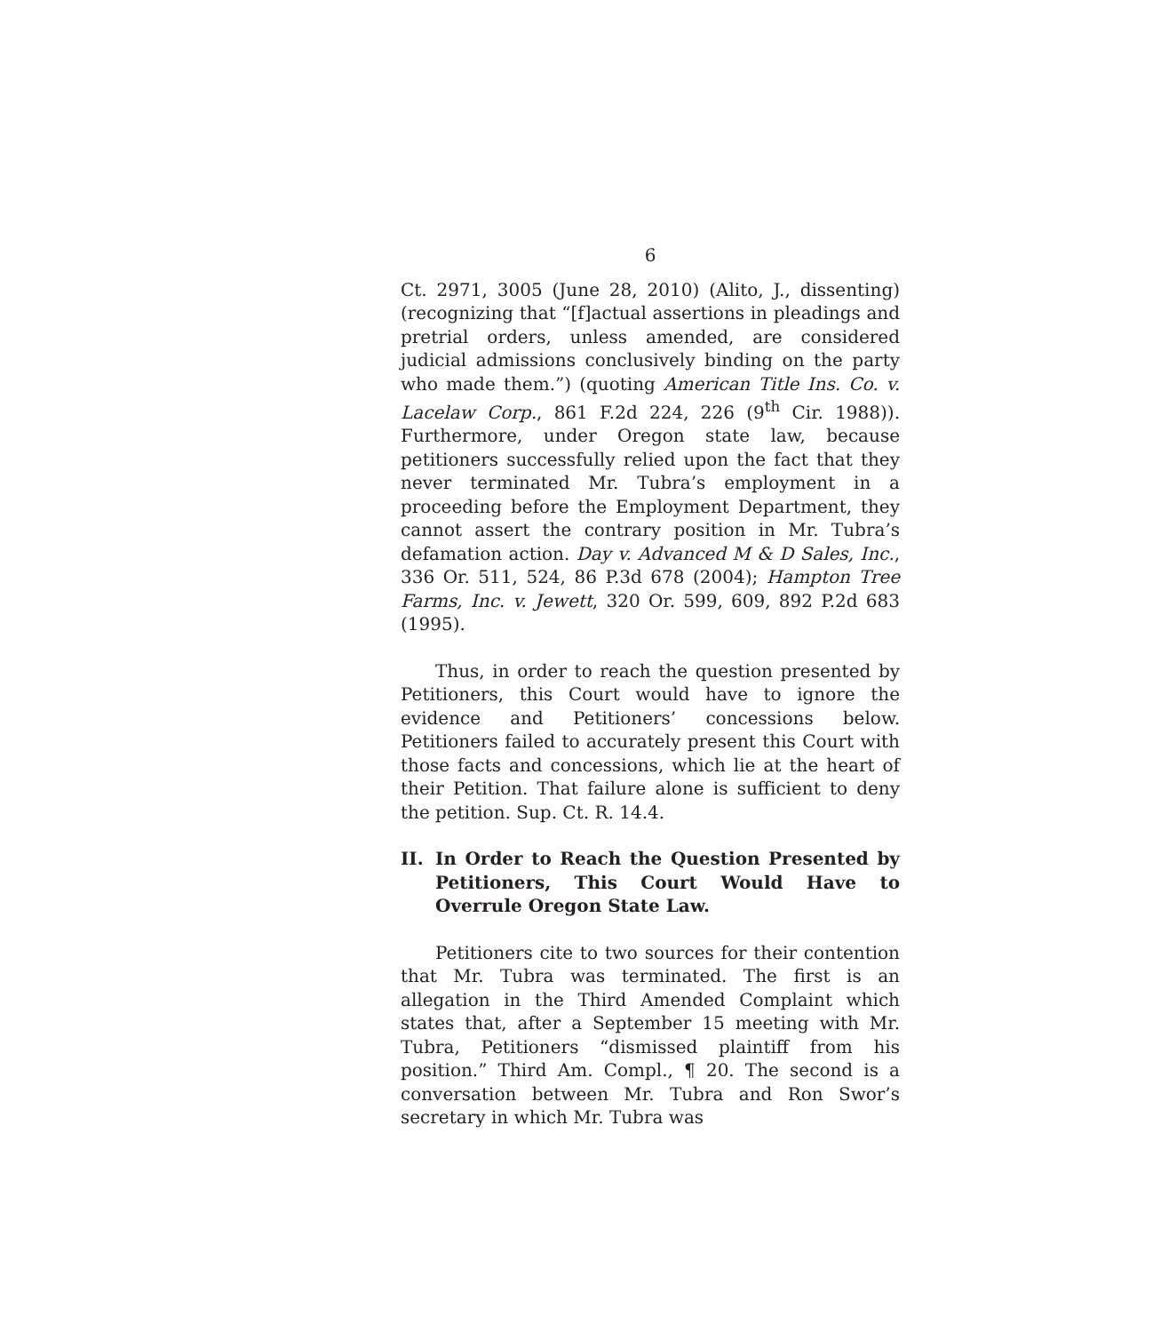6
Ct. 2971, 3005 (June 28, 2010) (Alito, J., dissenting) (recognizing that “[f]actual assertions in pleadings and pretrial orders, unless amended, are considered judicial admissions conclusively binding on the party who made them.”) (quoting American Title Ins. Co. v. Lacelaw Corp., 861 F.2d 224, 226 (9<sup>th</sup> Cir. 1988)). Furthermore, under Oregon state law, because petitioners successfully relied upon the fact that they never terminated Mr. Tubra’s employment in a proceeding before the Employment Department, they cannot assert the contrary position in Mr. Tubra’s defamation action. Day v. Advanced M & D Sales, Inc., 336 Or. 511, 524, 86 P.3d 678 (2004); Hampton Tree Farms, Inc. v. Jewett, 320 Or. 599, 609, 892 P.2d 683 (1995).
Thus, in order to reach the question presented by Petitioners, this Court would have to ignore the evidence and Petitioners’ concessions below. Petitioners failed to accurately present this Court with those facts and concessions, which lie at the heart of their Petition. That failure alone is sufficient to deny the petition. Sup. Ct. R. 14.4.
II. In Order to Reach the Question Presented by Petitioners, This Court Would Have to Overrule Oregon State Law.
Petitioners cite to two sources for their contention that Mr. Tubra was terminated. The first is an allegation in the Third Amended Complaint which states that, after a September 15 meeting with Mr. Tubra, Petitioners “dismissed plaintiff from his position.” Third Am. Compl., ¶ 20. The second is a conversation between Mr. Tubra and Ron Swor’s secretary in which Mr. Tubra was